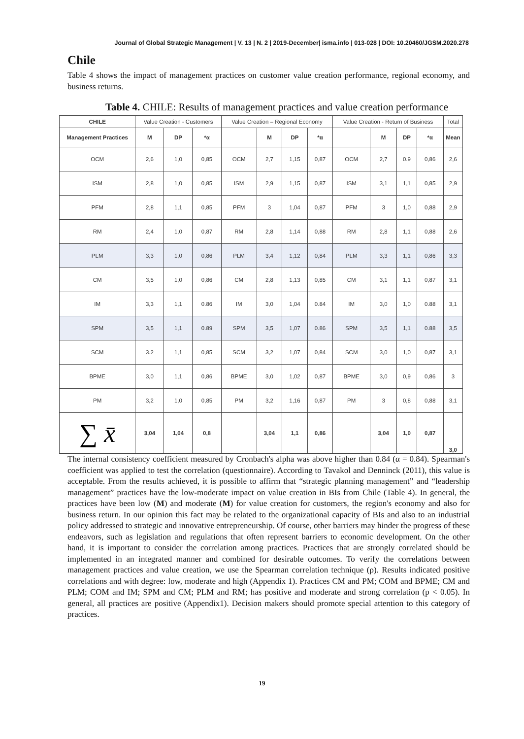Journal of Global Strategic Management | V. 13 | N. 2 | 2019-December| isma.info | 013-028 | DOI: 10.20460/JGSM.2020.278
Chile
Table 4 shows the impact of management practices on customer value creation performance, regional economy, and business returns.
Table 4. CHILE: Results of management practices and value creation performance
| CHILE | Value Creation - Customers | | | Value Creation – Regional Economy | | | | Value Creation - Return of Business | | | | Total |
| Management Practices | M | DP | *α | | M | DP | *α | | M | DP | *α | Mean |
| OCM | 2,6 | 1,0 | 0,85 | OCM | 2,7 | 1,15 | 0,87 | OCM | 2,7 | 0.9 | 0,86 | 2,6 |
| ISM | 2,8 | 1,0 | 0,85 | ISM | 2,9 | 1,15 | 0,87 | ISM | 3,1 | 1,1 | 0,85 | 2,9 |
| PFM | 2,8 | 1,1 | 0,85 | PFM | 3 | 1,04 | 0,87 | PFM | 3 | 1,0 | 0,88 | 2,9 |
| RM | 2,4 | 1,0 | 0,87 | RM | 2,8 | 1,14 | 0,88 | RM | 2,8 | 1,1 | 0,88 | 2,6 |
| PLM | 3,3 | 1,0 | 0,86 | PLM | 3,4 | 1,12 | 0,84 | PLM | 3,3 | 1,1 | 0,86 | 3,3 |
| CM | 3,5 | 1,0 | 0,86 | CM | 2,8 | 1,13 | 0,85 | CM | 3,1 | 1,1 | 0,87 | 3,1 |
| IM | 3,3 | 1,1 | 0.86 | IM | 3,0 | 1,04 | 0.84 | IM | 3,0 | 1,0 | 0.88 | 3,1 |
| SPM | 3,5 | 1,1 | 0.89 | SPM | 3,5 | 1,07 | 0.86 | SPM | 3,5 | 1,1 | 0.88 | 3,5 |
| SCM | 3.2 | 1,1 | 0,85 | SCM | 3,2 | 1,07 | 0,84 | SCM | 3,0 | 1,0 | 0,87 | 3,1 |
| BPME | 3,0 | 1,1 | 0,86 | BPME | 3,0 | 1,02 | 0,87 | BPME | 3,0 | 0,9 | 0,86 | 3 |
| PM | 3,2 | 1,0 | 0,85 | PM | 3,2 | 1,16 | 0,87 | PM | 3 | 0,8 | 0,88 | 3,1 |
| ∑ x̄ | 3,04 | 1,04 | 0,8 | | 3,04 | 1,1 | 0,86 | | 3,04 | 1,0 | 0,87 | 3,0 |
The internal consistency coefficient measured by Cronbach's alpha was above higher than 0.84 (α = 0.84). Spearman's coefficient was applied to test the correlation (questionnaire). According to Tavakol and Denninck (2011), this value is acceptable. From the results achieved, it is possible to affirm that “strategic planning management” and “leadership management” practices have the low-moderate impact on value creation in BIs from Chile (Table 4). In general, the practices have been low (M) and moderate (M) for value creation for customers, the region's economy and also for business return. In our opinion this fact may be related to the organizational capacity of BIs and also to an industrial policy addressed to strategic and innovative entrepreneurship. Of course, other barriers may hinder the progress of these endeavors, such as legislation and regulations that often represent barriers to economic development. On the other hand, it is important to consider the correlation among practices. Practices that are strongly correlated should be implemented in an integrated manner and combined for desirable outcomes. To verify the correlations between management practices and value creation, we use the Spearman correlation technique (ρ). Results indicated positive correlations and with degree: low, moderate and high (Appendix 1). Practices CM and PM; COM and BPME; CM and PLM; COM and IM; SPM and CM; PLM and RM; has positive and moderate and strong correlation (p < 0.05). In general, all practices are positive (Appendix1). Decision makers should promote special attention to this category of practices.
19